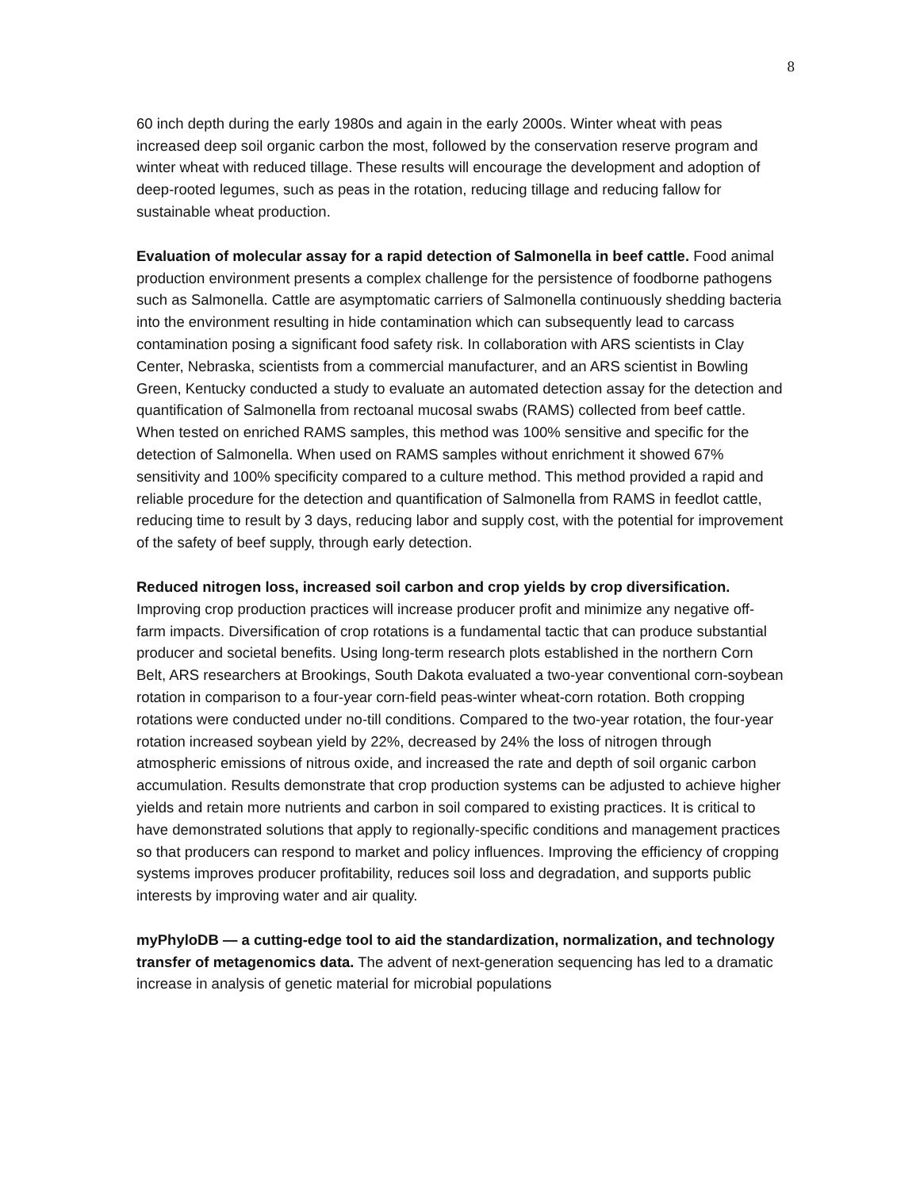8
60 inch depth during the early 1980s and again in the early 2000s. Winter wheat with peas increased deep soil organic carbon the most, followed by the conservation reserve program and winter wheat with reduced tillage. These results will encourage the development and adoption of deep-rooted legumes, such as peas in the rotation, reducing tillage and reducing fallow for sustainable wheat production.
Evaluation of molecular assay for a rapid detection of Salmonella in beef cattle. Food animal production environment presents a complex challenge for the persistence of foodborne pathogens such as Salmonella. Cattle are asymptomatic carriers of Salmonella continuously shedding bacteria into the environment resulting in hide contamination which can subsequently lead to carcass contamination posing a significant food safety risk. In collaboration with ARS scientists in Clay Center, Nebraska, scientists from a commercial manufacturer, and an ARS scientist in Bowling Green, Kentucky conducted a study to evaluate an automated detection assay for the detection and quantification of Salmonella from rectoanal mucosal swabs (RAMS) collected from beef cattle. When tested on enriched RAMS samples, this method was 100% sensitive and specific for the detection of Salmonella. When used on RAMS samples without enrichment it showed 67% sensitivity and 100% specificity compared to a culture method. This method provided a rapid and reliable procedure for the detection and quantification of Salmonella from RAMS in feedlot cattle, reducing time to result by 3 days, reducing labor and supply cost, with the potential for improvement of the safety of beef supply, through early detection.
Reduced nitrogen loss, increased soil carbon and crop yields by crop diversification. Improving crop production practices will increase producer profit and minimize any negative off-farm impacts. Diversification of crop rotations is a fundamental tactic that can produce substantial producer and societal benefits. Using long-term research plots established in the northern Corn Belt, ARS researchers at Brookings, South Dakota evaluated a two-year conventional corn-soybean rotation in comparison to a four-year corn-field peas-winter wheat-corn rotation. Both cropping rotations were conducted under no-till conditions. Compared to the two-year rotation, the four-year rotation increased soybean yield by 22%, decreased by 24% the loss of nitrogen through atmospheric emissions of nitrous oxide, and increased the rate and depth of soil organic carbon accumulation. Results demonstrate that crop production systems can be adjusted to achieve higher yields and retain more nutrients and carbon in soil compared to existing practices. It is critical to have demonstrated solutions that apply to regionally-specific conditions and management practices so that producers can respond to market and policy influences. Improving the efficiency of cropping systems improves producer profitability, reduces soil loss and degradation, and supports public interests by improving water and air quality.
myPhyloDB — a cutting-edge tool to aid the standardization, normalization, and technology transfer of metagenomics data. The advent of next-generation sequencing has led to a dramatic increase in analysis of genetic material for microbial populations